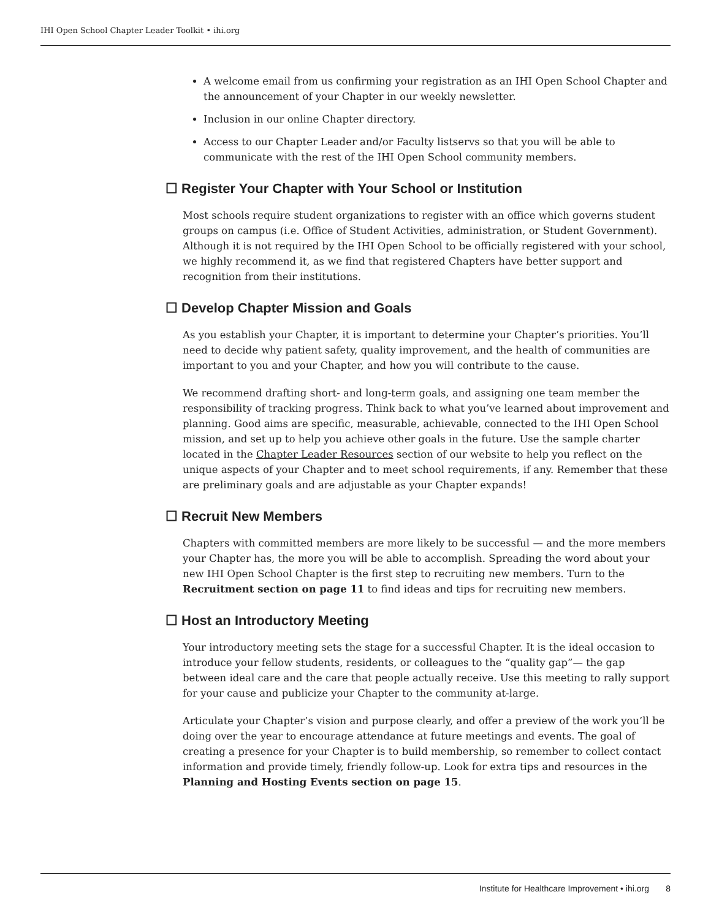IHI Open School Chapter Leader Toolkit • ihi.org
A welcome email from us confirming your registration as an IHI Open School Chapter and the announcement of your Chapter in our weekly newsletter.
Inclusion in our online Chapter directory.
Access to our Chapter Leader and/or Faculty listservs so that you will be able to communicate with the rest of the IHI Open School community members.
☐ Register Your Chapter with Your School or Institution
Most schools require student organizations to register with an office which governs student groups on campus (i.e. Office of Student Activities, administration, or Student Government). Although it is not required by the IHI Open School to be officially registered with your school, we highly recommend it, as we find that registered Chapters have better support and recognition from their institutions.
☐ Develop Chapter Mission and Goals
As you establish your Chapter, it is important to determine your Chapter’s priorities. You’ll need to decide why patient safety, quality improvement, and the health of communities are important to you and your Chapter, and how you will contribute to the cause.
We recommend drafting short- and long-term goals, and assigning one team member the responsibility of tracking progress. Think back to what you’ve learned about improvement and planning. Good aims are specific, measurable, achievable, connected to the IHI Open School mission, and set up to help you achieve other goals in the future. Use the sample charter located in the Chapter Leader Resources section of our website to help you reflect on the unique aspects of your Chapter and to meet school requirements, if any. Remember that these are preliminary goals and are adjustable as your Chapter expands!
☐ Recruit New Members
Chapters with committed members are more likely to be successful — and the more members your Chapter has, the more you will be able to accomplish. Spreading the word about your new IHI Open School Chapter is the first step to recruiting new members. Turn to the Recruitment section on page 11 to find ideas and tips for recruiting new members.
☐ Host an Introductory Meeting
Your introductory meeting sets the stage for a successful Chapter. It is the ideal occasion to introduce your fellow students, residents, or colleagues to the “quality gap”— the gap between ideal care and the care that people actually receive. Use this meeting to rally support for your cause and publicize your Chapter to the community at-large.
Articulate your Chapter’s vision and purpose clearly, and offer a preview of the work you’ll be doing over the year to encourage attendance at future meetings and events. The goal of creating a presence for your Chapter is to build membership, so remember to collect contact information and provide timely, friendly follow-up. Look for extra tips and resources in the Planning and Hosting Events section on page 15.
Institute for Healthcare Improvement • ihi.org 8